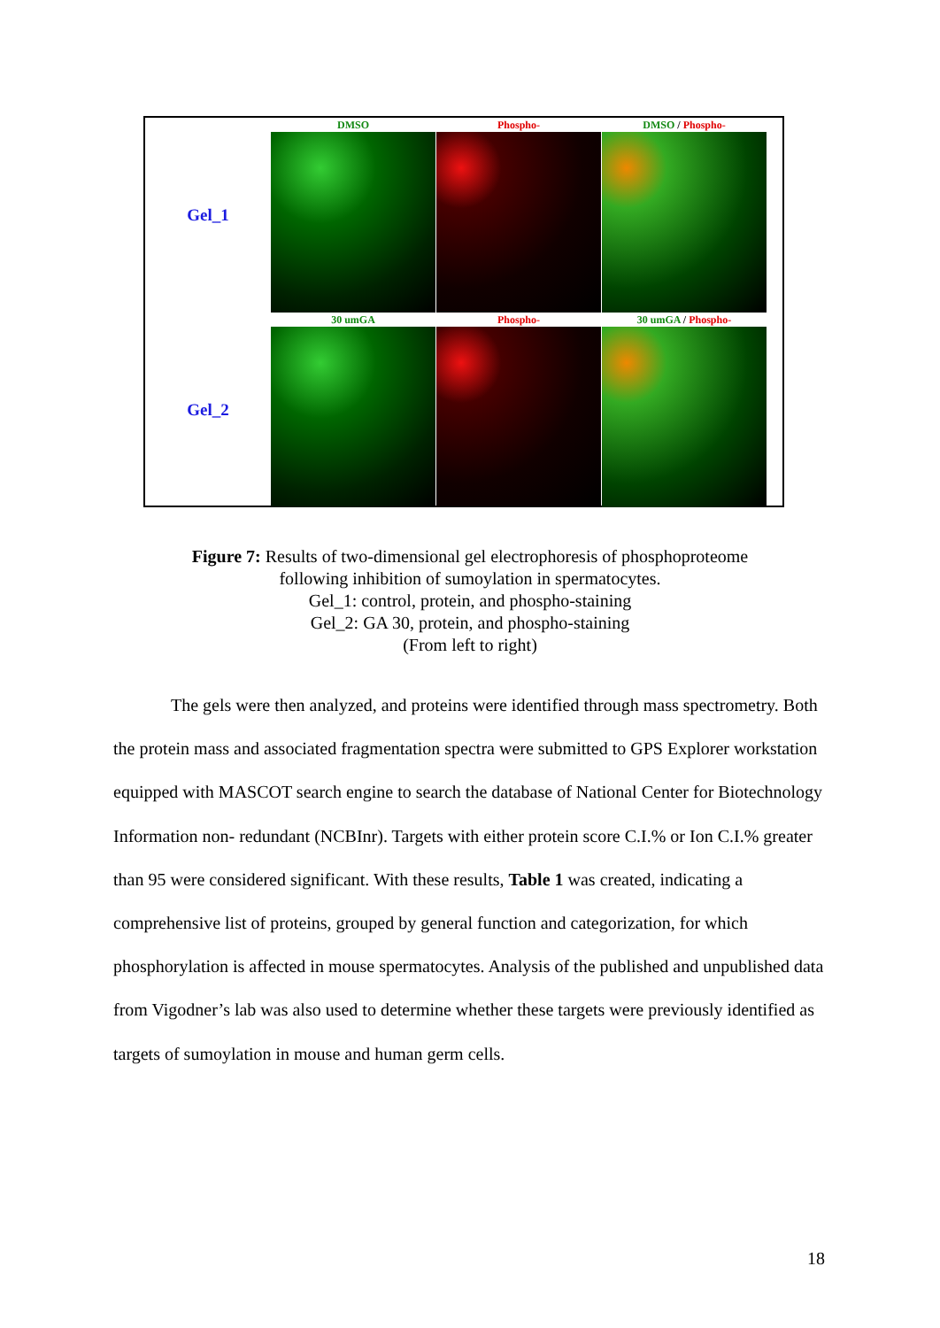Gel_1
DMSO Phospho- DMSO / Phospho-
Gel_2
30 umGA Phospho- 30 umGA / Phospho-
Figure 7: Results of two-dimensional gel electrophoresis of phosphoproteome
following inhibition of sumoylation in spermatocytes.
Gel_1: control, protein, and phospho-staining
Gel_2: GA 30, protein, and phospho-staining
(From left to right)
The gels were then analyzed, and proteins were identified through mass spectrometry. Both the protein mass and associated fragmentation spectra were submitted to GPS Explorer workstation equipped with MASCOT search engine to search the database of National Center for Biotechnology Information non- redundant (NCBInr). Targets with either protein score C.I.% or Ion C.I.% greater than 95 were considered significant. With these results, Table 1 was created, indicating a comprehensive list of proteins, grouped by general function and categorization, for which phosphorylation is affected in mouse spermatocytes. Analysis of the published and unpublished data from Vigodner’s lab was also used to determine whether these targets were previously identified as targets of sumoylation in mouse and human germ cells.
18